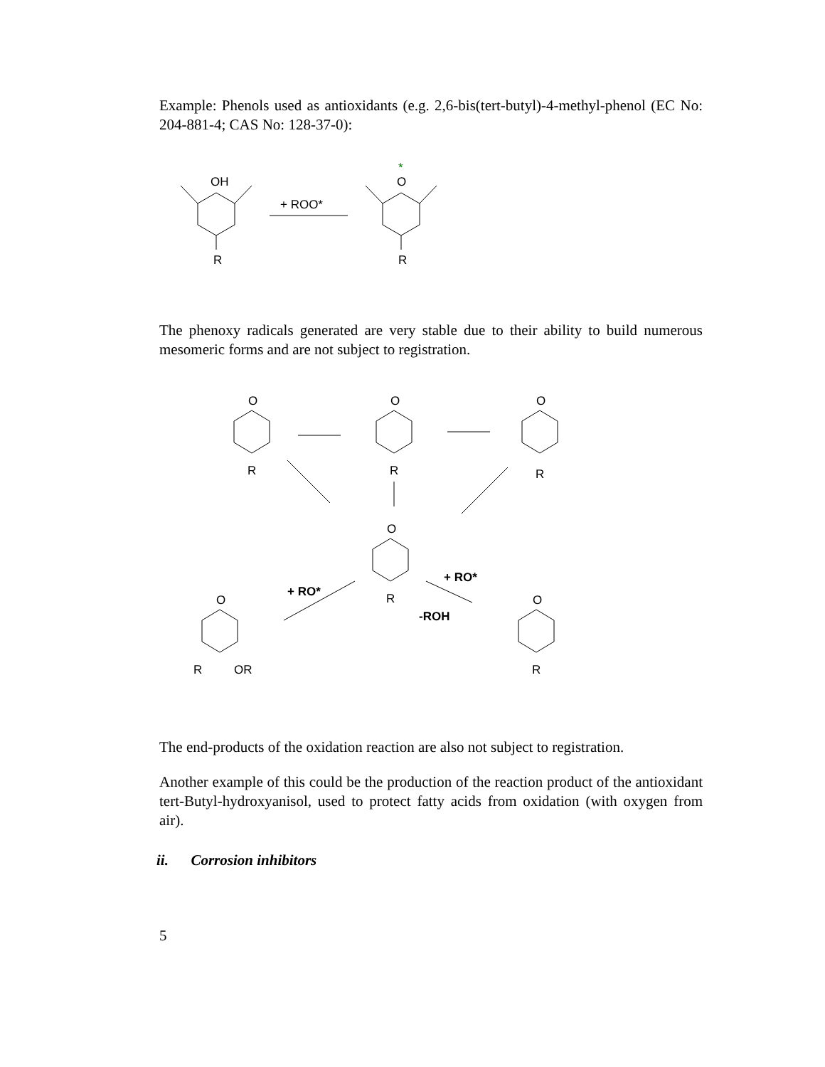Example: Phenols used as antioxidants (e.g. 2,6-bis(tert-butyl)-4-methyl-phenol (EC No: 204-881-4; CAS No: 128-37-0):
OH
R
O
*
R
+ ROO*
The phenoxy radicals generated are very stable due to their ability to build numerous mesomeric forms and are not subject to registration.
O
O
O
O
O
O
R
R
R
R
R
OR
R
+ RO*
+ RO*
-ROH
The end-products of the oxidation reaction are also not subject to registration.
Another example of this could be the production of the reaction product of the antioxidant tert-Butyl-hydroxyanisol, used to protect fatty acids from oxidation (with oxygen from air).
ii. Corrosion inhibitors
5